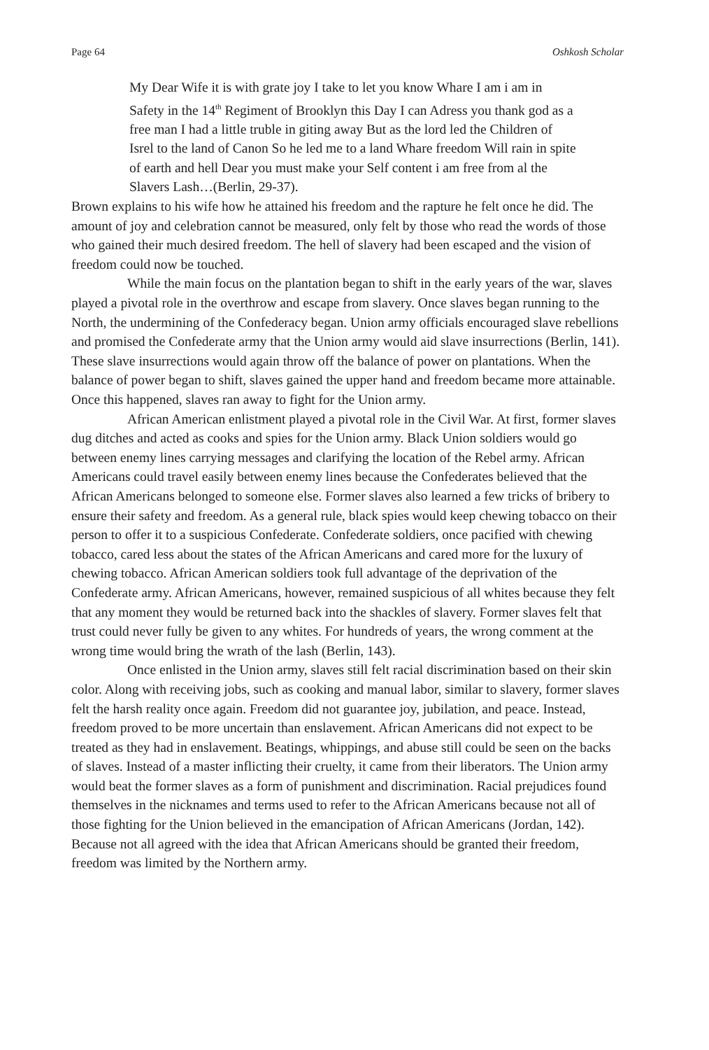Page 64 Oshkosh Scholar
My Dear Wife it is with grate joy I take to let you know Whare I am i am in Safety in the 14<sup>th</sup> Regiment of Brooklyn this Day I can Adress you thank god as a free man I had a little truble in giting away But as the lord led the Children of Isrel to the land of Canon So he led me to a land Whare freedom Will rain in spite of earth and hell Dear you must make your Self content i am free from al the Slavers Lash…(Berlin, 29-37).
Brown explains to his wife how he attained his freedom and the rapture he felt once he did. The amount of joy and celebration cannot be measured, only felt by those who read the words of those who gained their much desired freedom. The hell of slavery had been escaped and the vision of freedom could now be touched.
While the main focus on the plantation began to shift in the early years of the war, slaves played a pivotal role in the overthrow and escape from slavery. Once slaves began running to the North, the undermining of the Confederacy began. Union army officials encouraged slave rebellions and promised the Confederate army that the Union army would aid slave insurrections (Berlin, 141). These slave insurrections would again throw off the balance of power on plantations. When the balance of power began to shift, slaves gained the upper hand and freedom became more attainable. Once this happened, slaves ran away to fight for the Union army.
African American enlistment played a pivotal role in the Civil War. At first, former slaves dug ditches and acted as cooks and spies for the Union army. Black Union soldiers would go between enemy lines carrying messages and clarifying the location of the Rebel army. African Americans could travel easily between enemy lines because the Confederates believed that the African Americans belonged to someone else. Former slaves also learned a few tricks of bribery to ensure their safety and freedom. As a general rule, black spies would keep chewing tobacco on their person to offer it to a suspicious Confederate. Confederate soldiers, once pacified with chewing tobacco, cared less about the states of the African Americans and cared more for the luxury of chewing tobacco. African American soldiers took full advantage of the deprivation of the Confederate army. African Americans, however, remained suspicious of all whites because they felt that any moment they would be returned back into the shackles of slavery. Former slaves felt that trust could never fully be given to any whites. For hundreds of years, the wrong comment at the wrong time would bring the wrath of the lash (Berlin, 143).
Once enlisted in the Union army, slaves still felt racial discrimination based on their skin color. Along with receiving jobs, such as cooking and manual labor, similar to slavery, former slaves felt the harsh reality once again. Freedom did not guarantee joy, jubilation, and peace. Instead, freedom proved to be more uncertain than enslavement. African Americans did not expect to be treated as they had in enslavement. Beatings, whippings, and abuse still could be seen on the backs of slaves. Instead of a master inflicting their cruelty, it came from their liberators. The Union army would beat the former slaves as a form of punishment and discrimination. Racial prejudices found themselves in the nicknames and terms used to refer to the African Americans because not all of those fighting for the Union believed in the emancipation of African Americans (Jordan, 142). Because not all agreed with the idea that African Americans should be granted their freedom, freedom was limited by the Northern army.